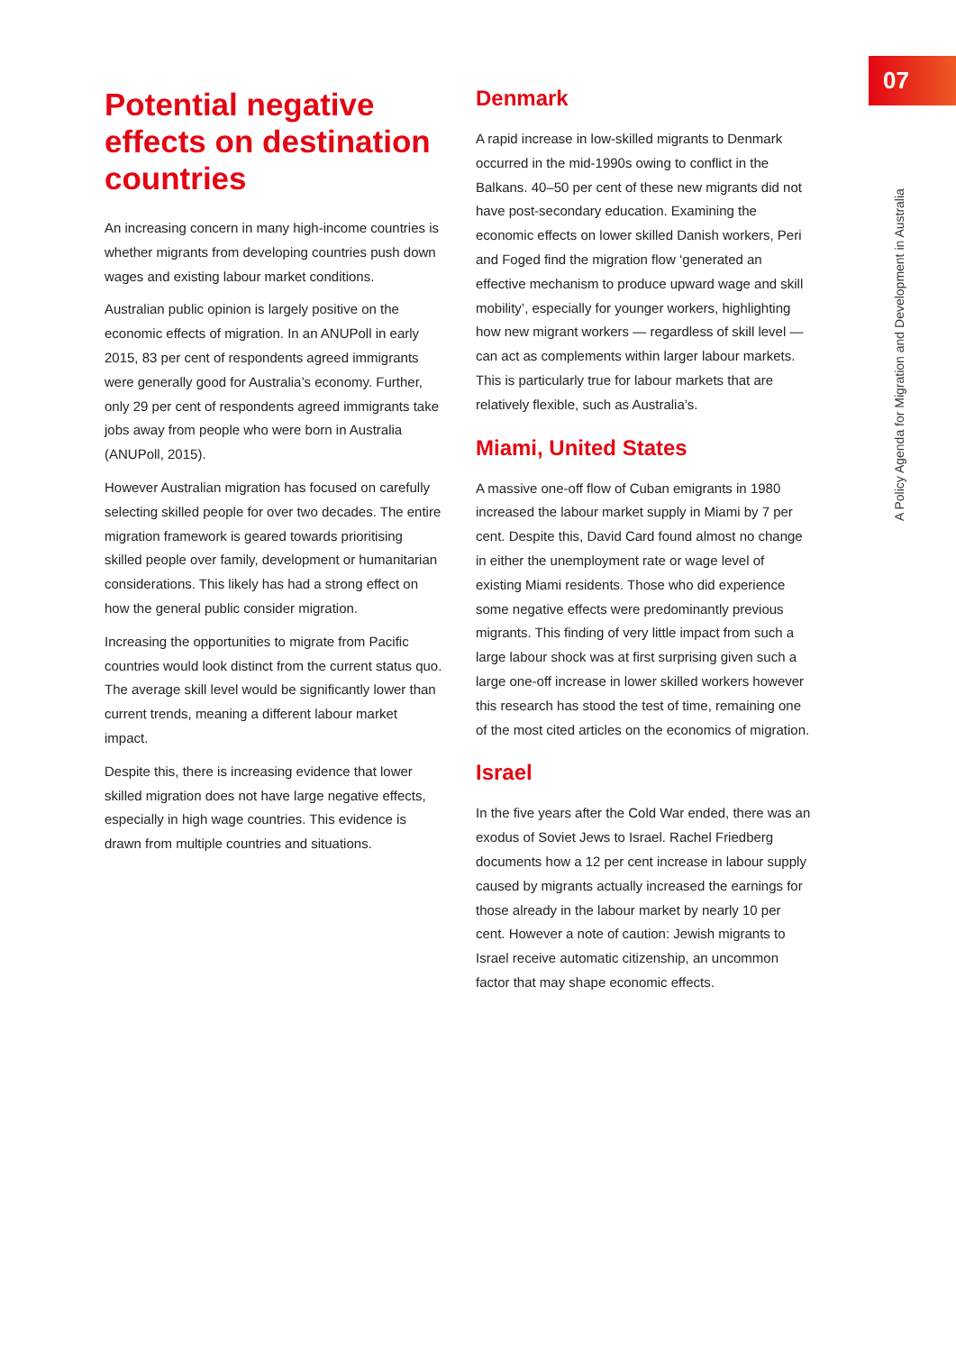Potential negative effects on destination countries
An increasing concern in many high-income countries is whether migrants from developing countries push down wages and existing labour market conditions.
Australian public opinion is largely positive on the economic effects of migration. In an ANUPoll in early 2015, 83 per cent of respondents agreed immigrants were generally good for Australia’s economy. Further, only 29 per cent of respondents agreed immigrants take jobs away from people who were born in Australia (ANUPoll, 2015).
However Australian migration has focused on carefully selecting skilled people for over two decades. The entire migration framework is geared towards prioritising skilled people over family, development or humanitarian considerations. This likely has had a strong effect on how the general public consider migration.
Increasing the opportunities to migrate from Pacific countries would look distinct from the current status quo. The average skill level would be significantly lower than current trends, meaning a different labour market impact.
Despite this, there is increasing evidence that lower skilled migration does not have large negative effects, especially in high wage countries. This evidence is drawn from multiple countries and situations.
Denmark
A rapid increase in low-skilled migrants to Denmark occurred in the mid-1990s owing to conflict in the Balkans. 40–50 per cent of these new migrants did not have post-secondary education. Examining the economic effects on lower skilled Danish workers, Peri and Foged find the migration flow ‘generated an effective mechanism to produce upward wage and skill mobility’, especially for younger workers, highlighting how new migrant workers — regardless of skill level — can act as complements within larger labour markets. This is particularly true for labour markets that are relatively flexible, such as Australia’s.
Miami, United States
A massive one-off flow of Cuban emigrants in 1980 increased the labour market supply in Miami by 7 per cent. Despite this, David Card found almost no change in either the unemployment rate or wage level of existing Miami residents. Those who did experience some negative effects were predominantly previous migrants. This finding of very little impact from such a large labour shock was at first surprising given such a large one-off increase in lower skilled workers however this research has stood the test of time, remaining one of the most cited articles on the economics of migration.
Israel
In the five years after the Cold War ended, there was an exodus of Soviet Jews to Israel. Rachel Friedberg documents how a 12 per cent increase in labour supply caused by migrants actually increased the earnings for those already in the labour market by nearly 10 per cent. However a note of caution: Jewish migrants to Israel receive automatic citizenship, an uncommon factor that may shape economic effects.
07
A Policy Agenda for Migration and Development in Australia